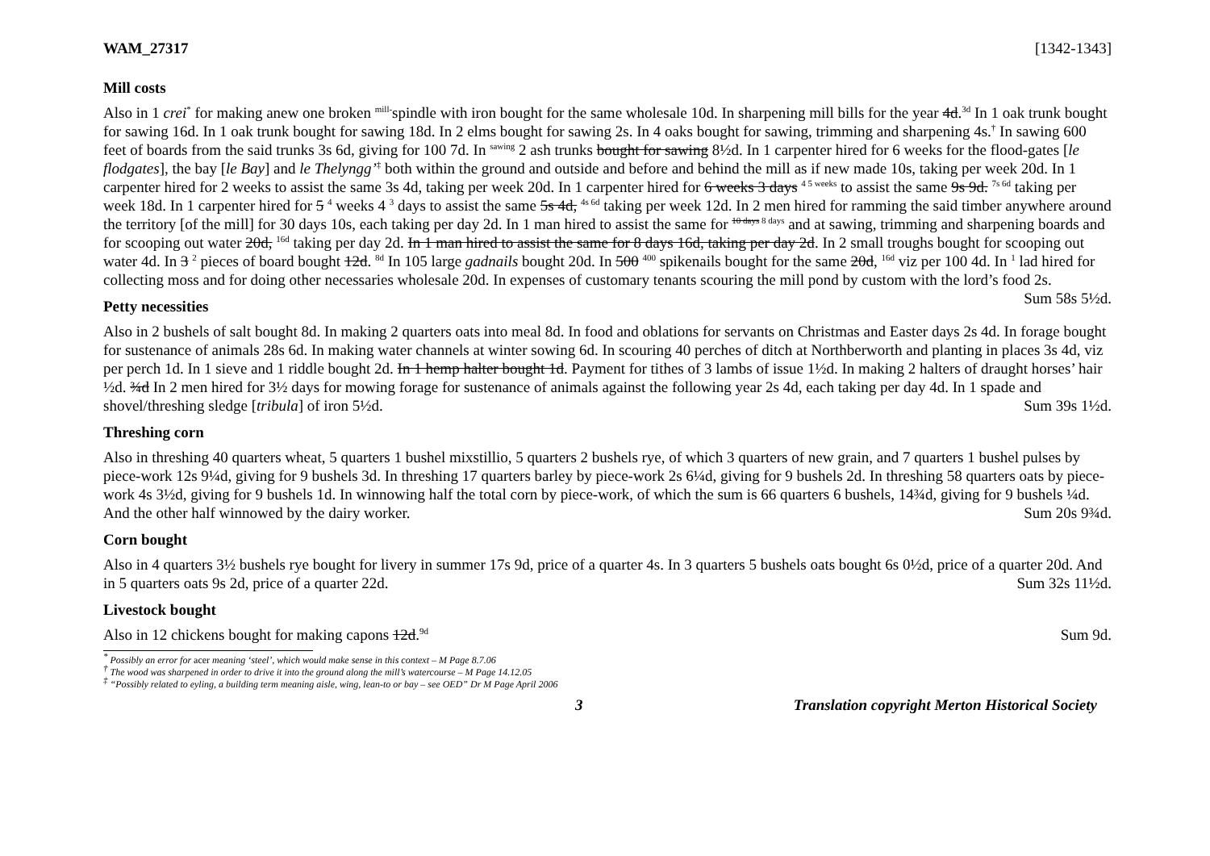WAM_27317 [1342-1343]
Mill costs
Also in 1 crei<sup>*</sup> for making anew one broken <sup>mill-</sup>spindle with iron bought for the same wholesale 10d. In sharpening mill bills for the year 4d.<sup>3d</sup> In 1 oak trunk bought for sawing 16d. In 1 oak trunk bought for sawing 18d. In 2 elms bought for sawing 2s. In 4 oaks bought for sawing, trimming and sharpening 4s.<sup>†</sup> In sawing 600 feet of boards from the said trunks 3s 6d, giving for 100 7d. In <sup>sawing</sup> 2 ash trunks bought for sawing 8½d. In 1 carpenter hired for 6 weeks for the flood-gates [le flodgates], the bay [le Bay] and le Thelyngg’<sup>‡</sup> both within the ground and outside and before and behind the mill as if new made 10s, taking per week 20d. In 1 carpenter hired for 2 weeks to assist the same 3s 4d, taking per week 20d. In 1 carpenter hired for 6 weeks 3 days <sup>4 5 weeks</sup> to assist the same 9s 9d. <sup>7s 6d</sup> taking per week 18d. In 1 carpenter hired for 5 <sup>4</sup> weeks 4 <sup>3</sup> days to assist the same 5s 4d, <sup>4s 6d</sup> taking per week 12d. In 2 men hired for ramming the said timber anywhere around the territory [of the mill] for 30 days 10s, each taking per day 2d. In 1 man hired to assist the same for <sup>10 days 8 days</sup> and at sawing, trimming and sharpening boards and for scooping out water 20d, <sup>16d</sup> taking per day 2d. In 1 man hired to assist the same for 8 days 16d, taking per day 2d. In 2 small troughs bought for scooping out water 4d. In 3 <sup>2</sup> pieces of board bought 12d. <sup>8d</sup> In 105 large gadnails bought 20d. In 500 <sup>400</sup> spikenails bought for the same 20d, <sup>16d</sup> viz per 100 4d. In <sup>1</sup> lad hired for collecting moss and for doing other necessaries wholesale 20d. In expenses of customary tenants scouring the mill pond by custom with the lord’s food 2s. Sum 58s 5½d.
Petty necessities
Also in 2 bushels of salt bought 8d. In making 2 quarters oats into meal 8d. In food and oblations for servants on Christmas and Easter days 2s 4d. In forage bought for sustenance of animals 28s 6d. In making water channels at winter sowing 6d. In scouring 40 perches of ditch at Northberworth and planting in places 3s 4d, viz per perch 1d. In 1 sieve and 1 riddle bought 2d. In 1 hemp halter bought 1d. Payment for tithes of 3 lambs of issue 1½d. In making 2 halters of draught horses’ hair ½d. ¾d In 2 men hired for 3½ days for mowing forage for sustenance of animals against the following year 2s 4d, each taking per day 4d. In 1 spade and shovel/threshing sledge [tribula] of iron 5½d. Sum 39s 1½d.
Threshing corn
Also in threshing 40 quarters wheat, 5 quarters 1 bushel mixstillio, 5 quarters 2 bushels rye, of which 3 quarters of new grain, and 7 quarters 1 bushel pulses by piece-work 12s 9¼d, giving for 9 bushels 3d. In threshing 17 quarters barley by piece-work 2s 6¼d, giving for 9 bushels 2d. In threshing 58 quarters oats by piece-work 4s 3½d, giving for 9 bushels 1d. In winnowing half the total corn by piece-work, of which the sum is 66 quarters 6 bushels, 14¾d, giving for 9 bushels ¼d. And the other half winnowed by the dairy worker. Sum 20s 9¾d.
Corn bought
Also in 4 quarters 3½ bushels rye bought for livery in summer 17s 9d, price of a quarter 4s. In 3 quarters 5 bushels oats bought 6s 0½d, price of a quarter 20d. And in 5 quarters oats 9s 2d, price of a quarter 22d. Sum 32s 11½d.
Livestock bought
Also in 12 chickens bought for making capons 12d.<sup>9d</sup> Sum 9d.
<sup>*</sup> Possibly an error for acer meaning ‘steel’, which would make sense in this context – M Page 8.7.06
<sup>†</sup> The wood was sharpened in order to drive it into the ground along the mill’s watercourse – M Page 14.12.05
<sup>‡</sup> “Possibly related to eyling, a building term meaning aisle, wing, lean-to or bay – see OED” Dr M Page April 2006
3 Translation copyright Merton Historical Society